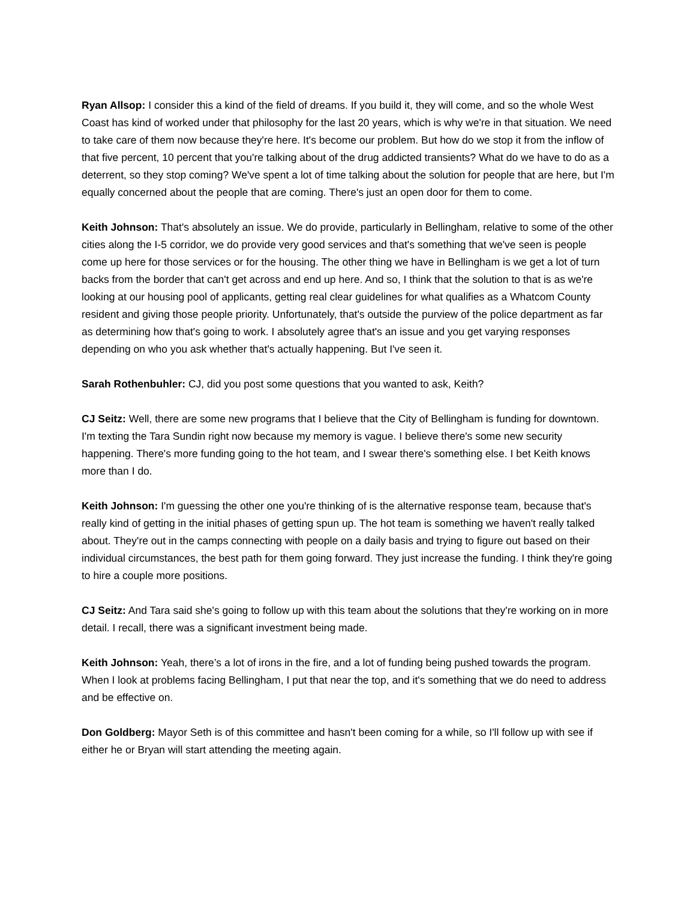Ryan Allsop: I consider this a kind of the field of dreams. If you build it, they will come, and so the whole West Coast has kind of worked under that philosophy for the last 20 years, which is why we're in that situation. We need to take care of them now because they're here. It's become our problem. But how do we stop it from the inflow of that five percent, 10 percent that you're talking about of the drug addicted transients? What do we have to do as a deterrent, so they stop coming? We've spent a lot of time talking about the solution for people that are here, but I'm equally concerned about the people that are coming. There's just an open door for them to come.
Keith Johnson: That's absolutely an issue. We do provide, particularly in Bellingham, relative to some of the other cities along the I-5 corridor, we do provide very good services and that's something that we've seen is people come up here for those services or for the housing. The other thing we have in Bellingham is we get a lot of turn backs from the border that can't get across and end up here. And so, I think that the solution to that is as we're looking at our housing pool of applicants, getting real clear guidelines for what qualifies as a Whatcom County resident and giving those people priority. Unfortunately, that's outside the purview of the police department as far as determining how that's going to work. I absolutely agree that's an issue and you get varying responses depending on who you ask whether that's actually happening. But I've seen it.
Sarah Rothenbuhler: CJ, did you post some questions that you wanted to ask, Keith?
CJ Seitz: Well, there are some new programs that I believe that the City of Bellingham is funding for downtown. I'm texting the Tara Sundin right now because my memory is vague. I believe there's some new security happening. There's more funding going to the hot team, and I swear there's something else. I bet Keith knows more than I do.
Keith Johnson: I'm guessing the other one you're thinking of is the alternative response team, because that's really kind of getting in the initial phases of getting spun up. The hot team is something we haven't really talked about. They're out in the camps connecting with people on a daily basis and trying to figure out based on their individual circumstances, the best path for them going forward. They just increase the funding. I think they're going to hire a couple more positions.
CJ Seitz: And Tara said she's going to follow up with this team about the solutions that they're working on in more detail. I recall, there was a significant investment being made.
Keith Johnson: Yeah, there’s a lot of irons in the fire, and a lot of funding being pushed towards the program. When I look at problems facing Bellingham, I put that near the top, and it's something that we do need to address and be effective on.
Don Goldberg: Mayor Seth is of this committee and hasn't been coming for a while, so I'll follow up with see if either he or Bryan will start attending the meeting again.